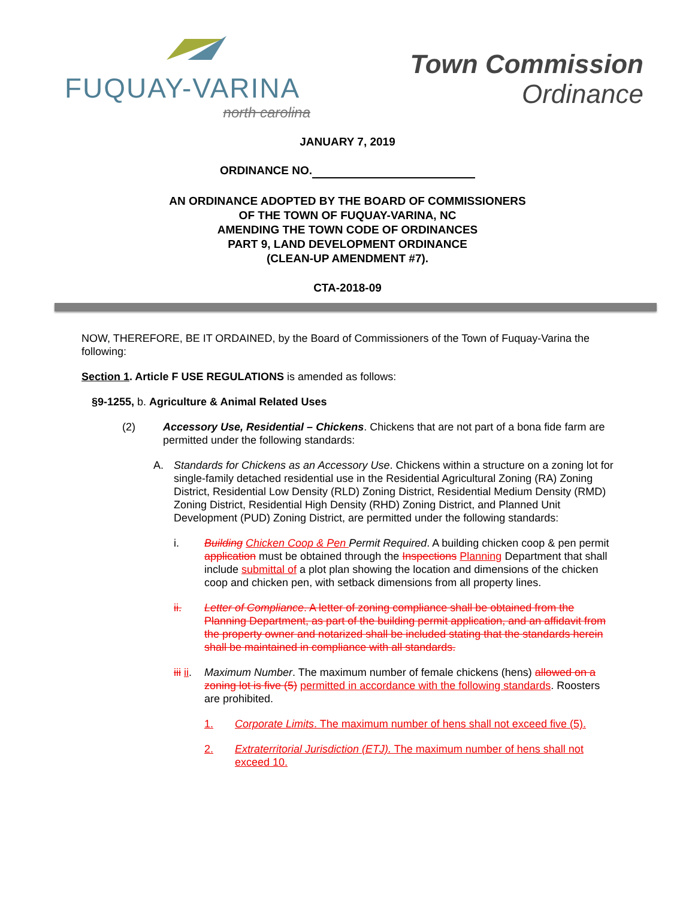FUQUAY-VARINA
north carolina
Town Commission
Ordinance
JANUARY 7, 2019
ORDINANCE NO.
AN ORDINANCE ADOPTED BY THE BOARD OF COMMISSIONERS
OF THE TOWN OF FUQUAY-VARINA, NC
AMENDING THE TOWN CODE OF ORDINANCES
PART 9, LAND DEVELOPMENT ORDINANCE
(CLEAN-UP AMENDMENT #7).
CTA-2018-09
NOW, THEREFORE, BE IT ORDAINED, by the Board of Commissioners of the Town of Fuquay-Varina the following:
Section 1. Article F USE REGULATIONS is amended as follows:
§9-1255, b. Agriculture & Animal Related Uses
(2) Accessory Use, Residential – Chickens. Chickens that are not part of a bona fide farm are permitted under the following standards:
A. Standards for Chickens as an Accessory Use. Chickens within a structure on a zoning lot for single-family detached residential use in the Residential Agricultural Zoning (RA) Zoning District, Residential Low Density (RLD) Zoning District, Residential Medium Density (RMD) Zoning District, Residential High Density (RHD) Zoning District, and Planned Unit Development (PUD) Zoning District, are permitted under the following standards:
i. Building Chicken Coop & Pen Permit Required. A building chicken coop & pen permit application must be obtained through the Inspections Planning Department that shall include submittal of a plot plan showing the location and dimensions of the chicken coop and chicken pen, with setback dimensions from all property lines.
ii. Letter of Compliance. A letter of zoning compliance shall be obtained from the Planning Department, as part of the building permit application, and an affidavit from the property owner and notarized shall be included stating that the standards herein shall be maintained in compliance with all standards.
iii ii. Maximum Number. The maximum number of female chickens (hens) allowed on a zoning lot is five (5) permitted in accordance with the following standards. Roosters are prohibited.
1. Corporate Limits. The maximum number of hens shall not exceed five (5).
2. Extraterritorial Jurisdiction (ETJ). The maximum number of hens shall not exceed 10.